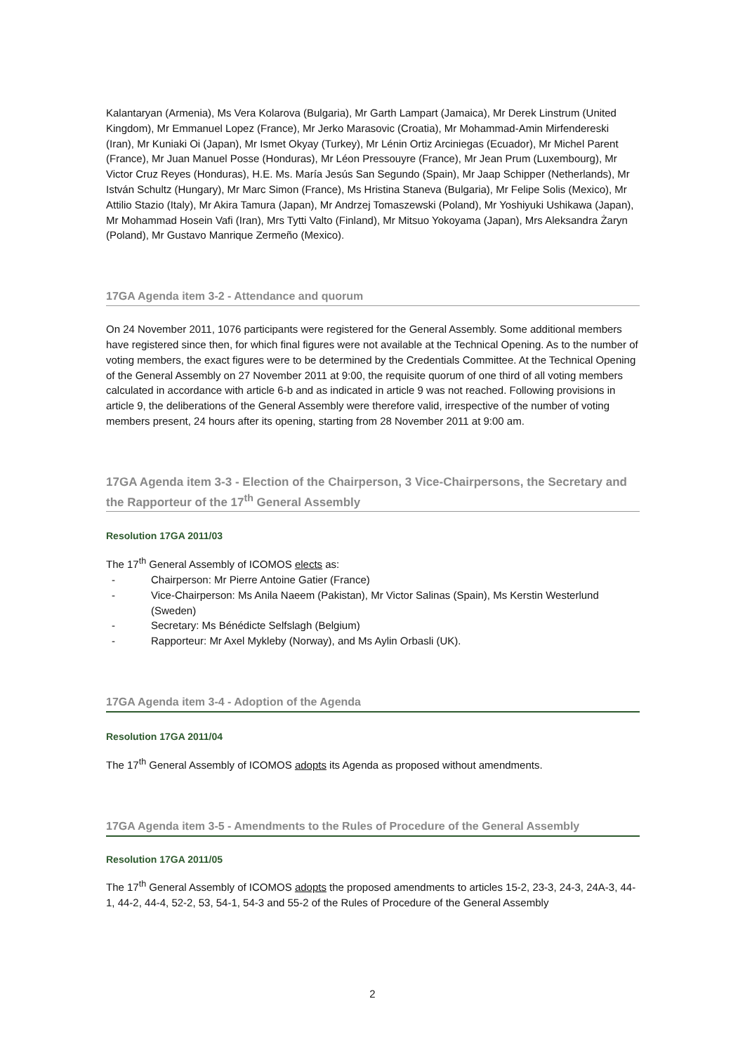Kalantaryan (Armenia), Ms Vera Kolarova (Bulgaria), Mr Garth Lampart (Jamaica), Mr Derek Linstrum (United Kingdom), Mr Emmanuel Lopez (France), Mr Jerko Marasovic (Croatia), Mr Mohammad-Amin Mirfendereski (Iran), Mr Kuniaki Oi (Japan), Mr Ismet Okyay (Turkey), Mr Lénin Ortiz Arciniegas (Ecuador), Mr Michel Parent (France), Mr Juan Manuel Posse (Honduras), Mr Léon Pressouyre (France), Mr Jean Prum (Luxembourg), Mr Victor Cruz Reyes (Honduras), H.E. Ms. María Jesús San Segundo (Spain), Mr Jaap Schipper (Netherlands), Mr István Schultz (Hungary), Mr Marc Simon (France), Ms Hristina Staneva (Bulgaria), Mr Felipe Solis (Mexico), Mr Attilio Stazio (Italy), Mr Akira Tamura (Japan), Mr Andrzej Tomaszewski (Poland), Mr Yoshiyuki Ushikawa (Japan), Mr Mohammad Hosein Vafi (Iran), Mrs Tytti Valto (Finland), Mr Mitsuo Yokoyama (Japan), Mrs Aleksandra Żaryn (Poland), Mr Gustavo Manrique Zermeño (Mexico).
17GA Agenda item 3-2 - Attendance and quorum
On 24 November 2011, 1076 participants were registered for the General Assembly. Some additional members have registered since then, for which final figures were not available at the Technical Opening. As to the number of voting members, the exact figures were to be determined by the Credentials Committee. At the Technical Opening of the General Assembly on 27 November 2011 at 9:00, the requisite quorum of one third of all voting members calculated in accordance with article 6-b and as indicated in article 9 was not reached. Following provisions in article 9, the deliberations of the General Assembly were therefore valid, irrespective of the number of voting members present, 24 hours after its opening, starting from 28 November 2011 at 9:00 am.
17GA Agenda item 3-3 - Election of the Chairperson, 3 Vice-Chairpersons, the Secretary and the Rapporteur of the 17<sup>th</sup> General Assembly
Resolution 17GA 2011/03
The 17<sup>th</sup> General Assembly of ICOMOS elects as:
- Chairperson: Mr Pierre Antoine Gatier (France)
- Vice-Chairperson: Ms Anila Naeem (Pakistan), Mr Victor Salinas (Spain), Ms Kerstin Westerlund (Sweden)
- Secretary: Ms Bénédicte Selfslagh (Belgium)
- Rapporteur: Mr Axel Mykleby (Norway), and Ms Aylin Orbasli (UK).
17GA Agenda item 3-4 - Adoption of the Agenda
Resolution 17GA 2011/04
The 17<sup>th</sup> General Assembly of ICOMOS adopts its Agenda as proposed without amendments.
17GA Agenda item 3-5 - Amendments to the Rules of Procedure of the General Assembly
Resolution 17GA 2011/05
The 17<sup>th</sup> General Assembly of ICOMOS adopts the proposed amendments to articles 15-2, 23-3, 24-3, 24A-3, 44-1, 44-2, 44-4, 52-2, 53, 54-1, 54-3 and 55-2 of the Rules of Procedure of the General Assembly
2